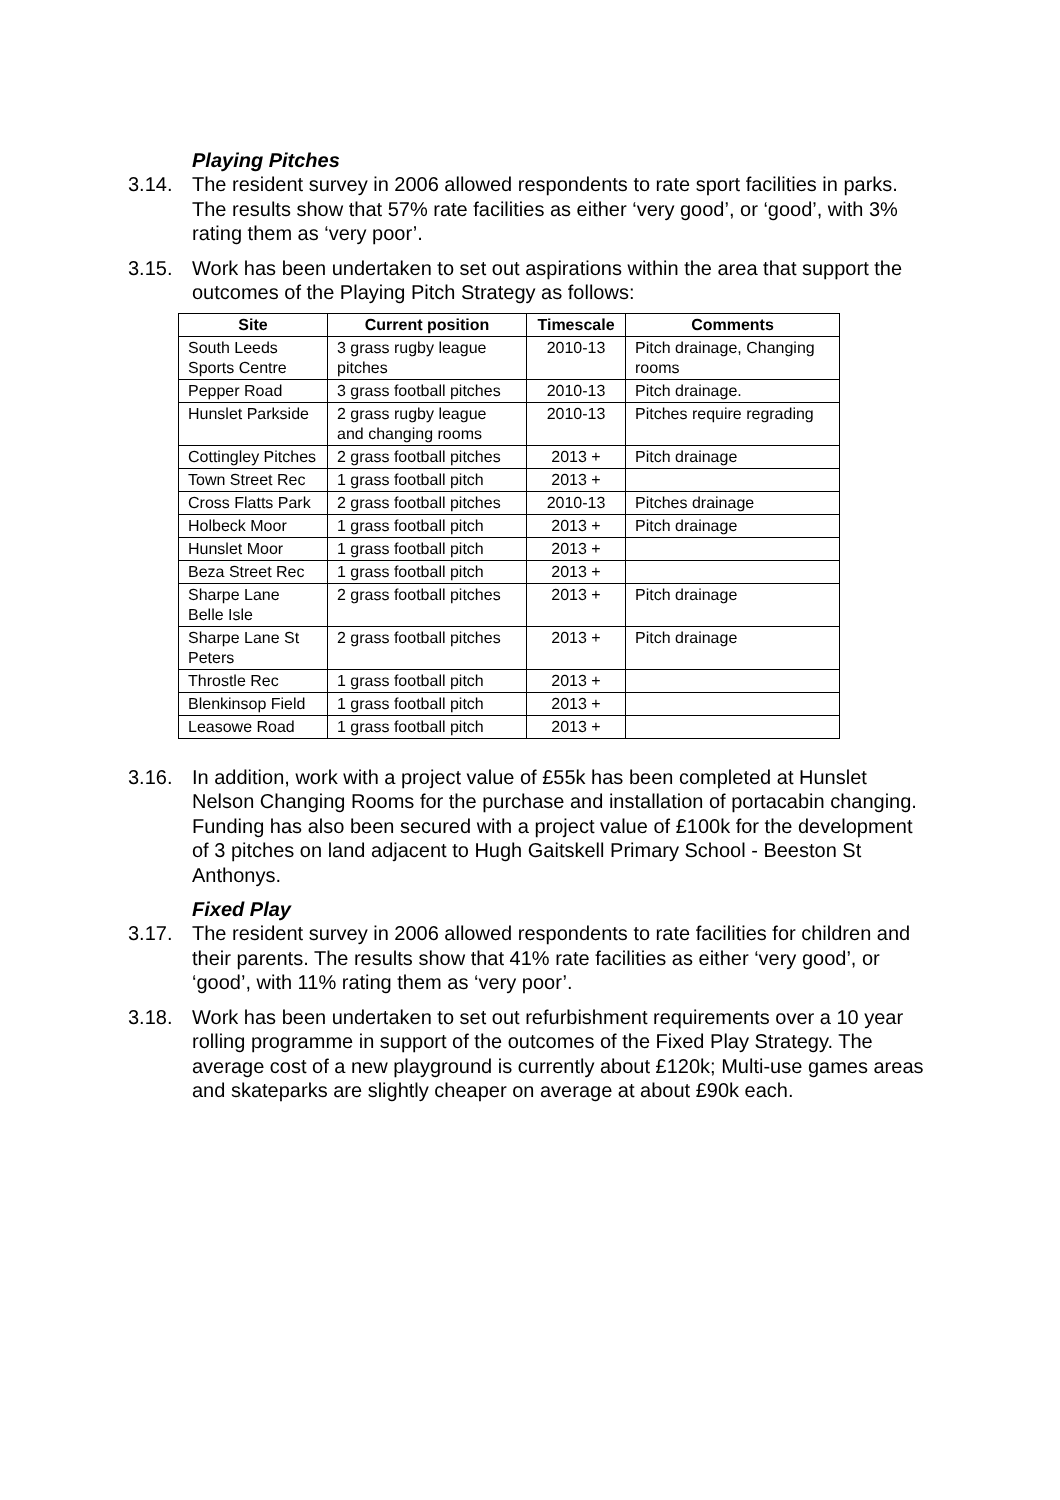Playing Pitches
3.14. The resident survey in 2006 allowed respondents to rate sport facilities in parks. The results show that 57% rate facilities as either ‘very good’, or ‘good’, with 3% rating them as ‘very poor’.
3.15. Work has been undertaken to set out aspirations within the area that support the outcomes of the Playing Pitch Strategy as follows:
| Site | Current position | Timescale | Comments |
| --- | --- | --- | --- |
| South Leeds Sports Centre | 3 grass rugby league pitches | 2010-13 | Pitch drainage, Changing rooms |
| Pepper Road | 3 grass football pitches | 2010-13 | Pitch drainage. |
| Hunslet Parkside | 2 grass rugby league and changing rooms | 2010-13 | Pitches require regrading |
| Cottingley Pitches | 2 grass football pitches | 2013 + | Pitch drainage |
| Town Street Rec | 1 grass football pitch | 2013 + | |
| Cross Flatts Park | 2 grass football pitches | 2010-13 | Pitches drainage |
| Holbeck Moor | 1 grass football pitch | 2013 + | Pitch drainage |
| Hunslet Moor | 1 grass football pitch | 2013 + | |
| Beza Street Rec | 1 grass football pitch | 2013 + | |
| Sharpe Lane Belle Isle | 2 grass football pitches | 2013 + | Pitch drainage |
| Sharpe Lane St Peters | 2 grass football pitches | 2013 + | Pitch drainage |
| Throstle Rec | 1 grass football pitch | 2013 + | |
| Blenkinsop Field | 1 grass football pitch | 2013 + | |
| Leasowe Road | 1 grass football pitch | 2013 + | |
3.16. In addition, work with a project value of £55k has been completed at Hunslet Nelson Changing Rooms for the purchase and installation of portacabin changing. Funding has also been secured with a project value of £100k for the development of 3 pitches on land adjacent to Hugh Gaitskell Primary School - Beeston St Anthonys.
Fixed Play
3.17. The resident survey in 2006 allowed respondents to rate facilities for children and their parents. The results show that 41% rate facilities as either ‘very good’, or ‘good’, with 11% rating them as ‘very poor’.
3.18. Work has been undertaken to set out refurbishment requirements over a 10 year rolling programme in support of the outcomes of the Fixed Play Strategy. The average cost of a new playground is currently about £120k; Multi-use games areas and skateparks are slightly cheaper on average at about £90k each.